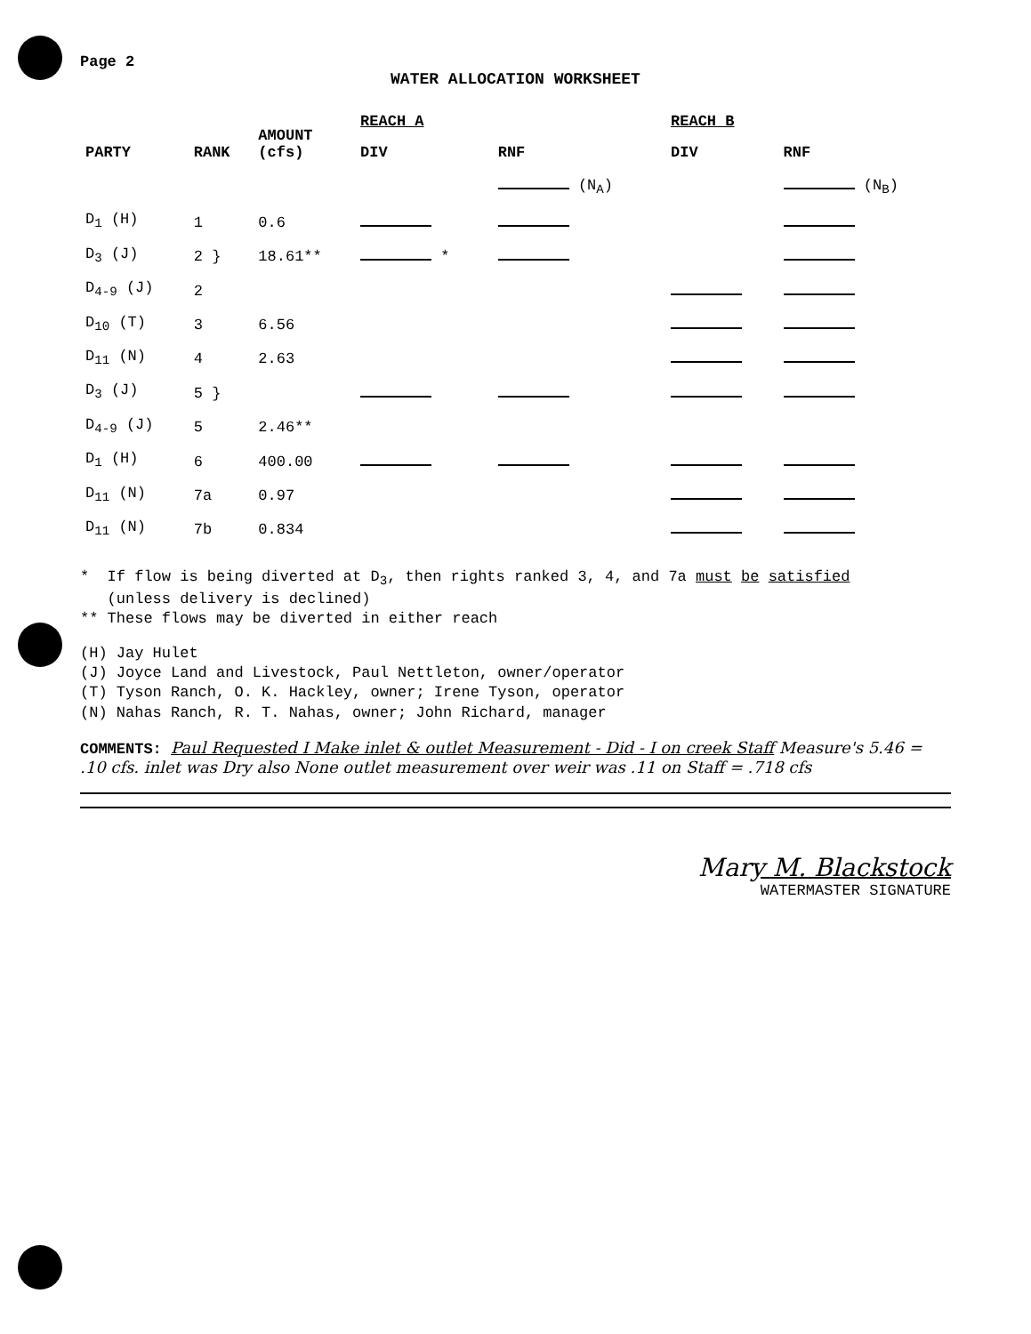Page 2
WATER ALLOCATION WORKSHEET
| PARTY | RANK | AMOUNT (cfs) | REACH A | | REACH B | |
| --- | --- | --- | --- | --- | --- | --- |
| | | | DIV | RNF | DIV | RNF |
| | | | | (N<sub>A</sub>) | | (N<sub>B</sub>) |
| D<sub>1</sub> (H) | 1 | 0.6 | | | | |
| D<sub>3</sub> (J) | 2 } | 18.61** | * | | | |
| D<sub>4-9</sub> (J) | 2 | | | | | |
| D<sub>10</sub> (T) | 3 | 6.56 | | | | |
| D<sub>11</sub> (N) | 4 | 2.63 | | | | |
| D<sub>3</sub> (J) | 5 } | | | | | |
| D<sub>4-9</sub> (J) | 5 | 2.46** | | | | |
| D<sub>1</sub> (H) | 6 | 400.00 | | | | |
| D<sub>11</sub> (N) | 7a | 0.97 | | | | |
| D<sub>11</sub> (N) | 7b | 0.834 | | | | |
* If flow is being diverted at D<sub>3</sub>, then rights ranked 3, 4, and 7a must be satisfied
(unless delivery is declined)
** These flows may be diverted in either reach
(H) Jay Hulet
(J) Joyce Land and Livestock, Paul Nettleton, owner/operator
(T) Tyson Ranch, O. K. Hackley, owner; Irene Tyson, operator
(N) Nahas Ranch, R. T. Nahas, owner; John Richard, manager
COMMENTS: Paul Requested I Make inlet & outlet Measurement - Did - I on creek Staff Measure's 5.46 = .10 cfs. inlet was Dry also None outlet measurement over weir was .11 on Staff = .718 cfs
Mary M. Blackstock
WATERMASTER SIGNATURE